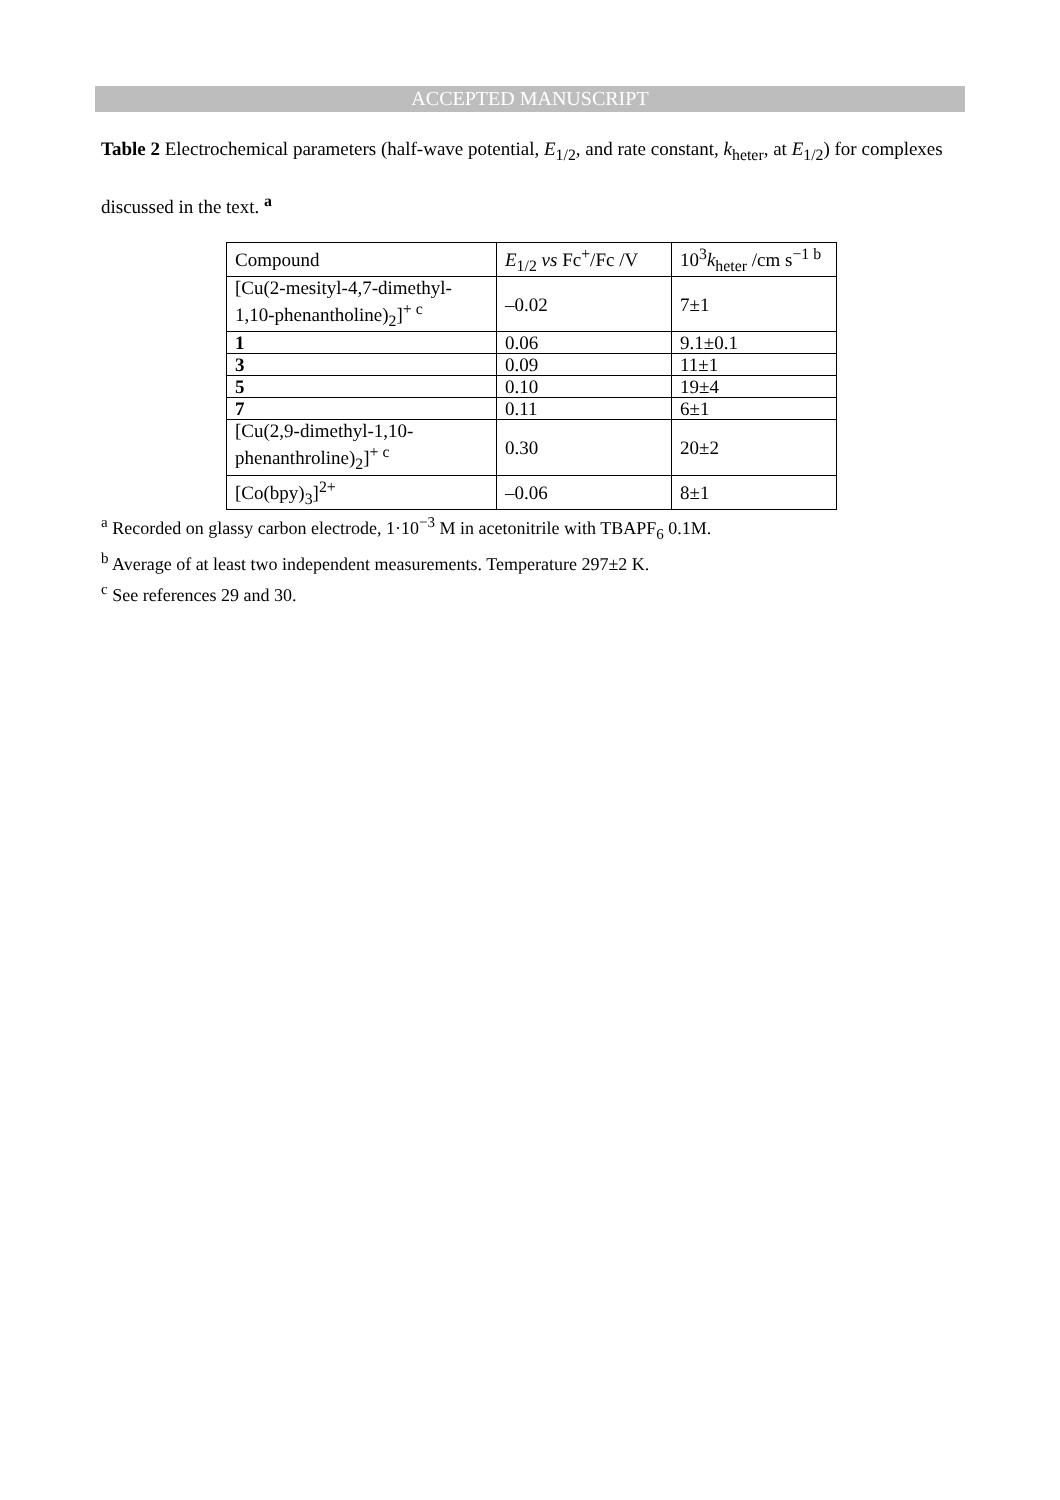ACCEPTED MANUSCRIPT
Table 2 Electrochemical parameters (half-wave potential, E<sub>1/2</sub>, and rate constant, k<sub>heter</sub>, at E<sub>1/2</sub>) for complexes discussed in the text. <sup>a</sup>
| Compound | E<sub>1/2</sub> vs Fc<sup>+</sup>/Fc /V | 10<sup>3</sup> k<sub>heter</sub> /cm s<sup>−1 b</sup> |
| [Cu(2-mesityl-4,7-dimethyl-1,10-phenantholine)<sub>2</sub>]<sup>+ c</sup> | –0.02 | 7±1 |
| 1 | 0.06 | 9.1±0.1 |
| 3 | 0.09 | 11±1 |
| 5 | 0.10 | 19±4 |
| 7 | 0.11 | 6±1 |
| [Cu(2,9-dimethyl-1,10-phenanthroline)<sub>2</sub>]<sup>+ c</sup> | 0.30 | 20±2 |
| [Co(bpy)<sub>3</sub>]<sup>2+</sup> | –0.06 | 8±1 |
<sup>a</sup> Recorded on glassy carbon electrode, 1·10<sup>−3</sup> M in acetonitrile with TBAPF<sub>6</sub> 0.1M.
<sup>b</sup> Average of at least two independent measurements. Temperature 297±2 K.
<sup>c</sup> See references 29 and 30.